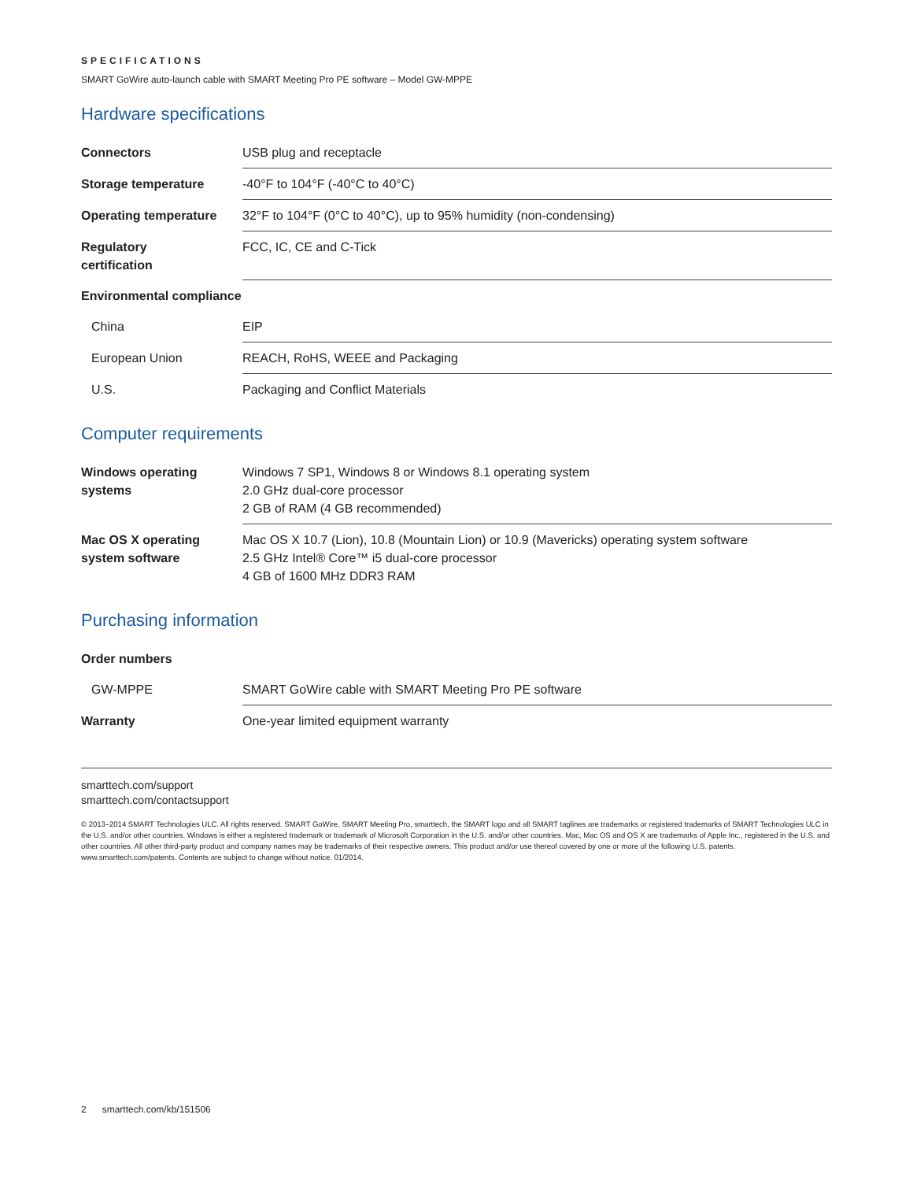SPECIFICATIONS
SMART GoWire auto-launch cable with SMART Meeting Pro PE software – Model GW-MPPE
Hardware specifications
| Connectors | USB plug and receptacle |
| Storage temperature | -40°F to 104°F (-40°C to 40°C) |
| Operating temperature | 32°F to 104°F (0°C to 40°C), up to 95% humidity (non-condensing) |
| Regulatory certification | FCC, IC, CE and C-Tick |
| Environmental compliance | |
| China | EIP |
| European Union | REACH, RoHS, WEEE and Packaging |
| U.S. | Packaging and Conflict Materials |
Computer requirements
| Windows operating systems | Windows 7 SP1, Windows 8 or Windows 8.1 operating system 2.0 GHz dual-core processor 2 GB of RAM (4 GB recommended) |
| Mac OS X operating system software | Mac OS X 10.7 (Lion), 10.8 (Mountain Lion) or 10.9 (Mavericks) operating system software 2.5 GHz Intel® Core™ i5 dual-core processor 4 GB of 1600 MHz DDR3 RAM |
Purchasing information
| Order numbers | |
| GW-MPPE | SMART GoWire cable with SMART Meeting Pro PE software |
| Warranty | One-year limited equipment warranty |
smarttech.com/support
smarttech.com/contactsupport
© 2013–2014 SMART Technologies ULC. All rights reserved. SMART GoWire, SMART Meeting Pro, smarttech, the SMART logo and all SMART taglines are trademarks or registered trademarks of SMART Technologies ULC in the U.S. and/or other countries. Windows is either a registered trademark or trademark of Microsoft Corporation in the U.S. and/or other countries. Mac, Mac OS and OS X are trademarks of Apple Inc., registered in the U.S. and other countries. All other third-party product and company names may be trademarks of their respective owners. This product and/or use thereof covered by one or more of the following U.S. patents. www.smarttech.com/patents. Contents are subject to change without notice. 01/2014.
2 smarttech.com/kb/151506